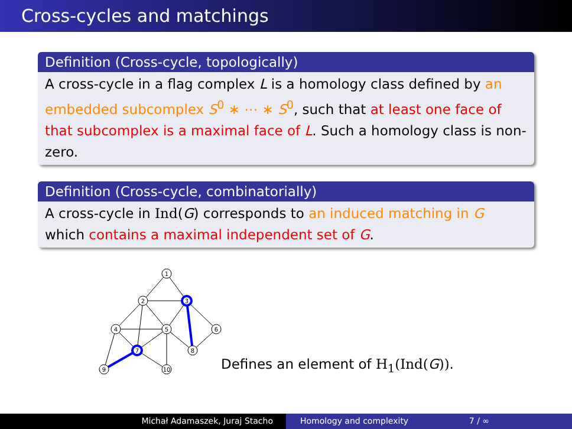Cross-cycles and matchings
Definition (Cross-cycle, topologically)
A cross-cycle in a flag complex L is a homology class defined by an embedded subcomplex S<sup>0</sup> ∗ ⋯ ∗ S<sup>0</sup>, such that at least one face of that subcomplex is a maximal face of L. Such a homology class is non-zero.
Definition (Cross-cycle, combinatorially)
A cross-cycle in Ind(G) corresponds to an induced matching in G which contains a maximal independent set of G.
1
2
3
4
5
6
7
8
9
10
Defines an element of H<sub>1</sub>(Ind(G)).
Michał Adamaszek, Juraj Stacho Homology and complexity 7 / ∞